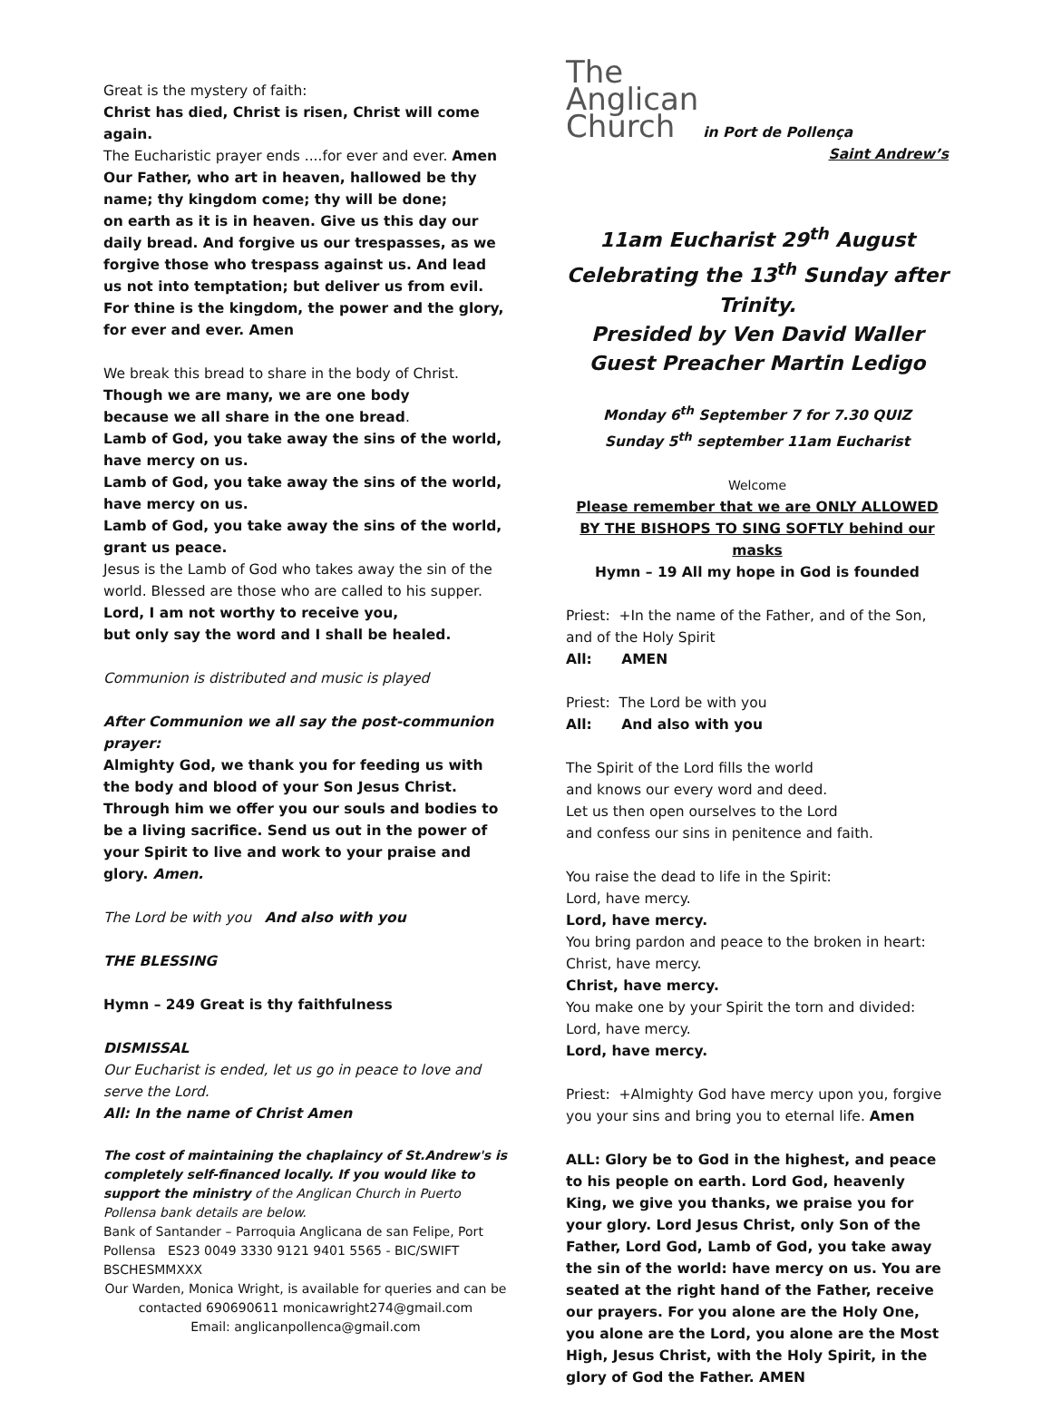Great is the mystery of faith:
Christ has died, Christ is risen, Christ will come again.
The Eucharistic prayer ends ....for ever and ever. Amen
Our Father, who art in heaven, hallowed be thy name; thy kingdom come; thy will be done;
on earth as it is in heaven. Give us this day our daily bread. And forgive us our trespasses, as we forgive those who trespass against us. And lead us not into temptation; but deliver us from evil. For thine is the kingdom, the power and the glory, for ever and ever. Amen
We break this bread to share in the body of Christ.
Though we are many, we are one body
because we all share in the one bread.
Lamb of God, you take away the sins of the world, have mercy on us.
Lamb of God, you take away the sins of the world, have mercy on us.
Lamb of God, you take away the sins of the world, grant us peace.
Jesus is the Lamb of God who takes away the sin of the world. Blessed are those who are called to his supper.
Lord, I am not worthy to receive you,
but only say the word and I shall be healed.
Communion is distributed and music is played
After Communion we all say the post-communion prayer:
Almighty God, we thank you for feeding us with the body and blood of your Son Jesus Christ. Through him we offer you our souls and bodies to be a living sacrifice. Send us out in the power of your Spirit to live and work to your praise and glory. Amen.
The Lord be with you And also with you
THE BLESSING
Hymn – 249 Great is thy faithfulness
DISMISSAL
Our Eucharist is ended, let us go in peace to love and serve the Lord.
All: In the name of Christ Amen
The cost of maintaining the chaplaincy of St.Andrew's is completely self-financed locally. If you would like to support the ministry of the Anglican Church in Puerto Pollensa bank details are below.
Bank of Santander – Parroquia Anglicana de san Felipe, Port Pollensa ES23 0049 3330 9121 9401 5565 - BIC/SWIFT BSCHESMMXXX
Our Warden, Monica Wright, is available for queries and can be contacted 690690611 monicawright274@gmail.com
Email: anglicanpollenca@gmail.com
The
Anglican
Church in Port de Pollença
Saint Andrew’s
11am Eucharist 29<sup>th</sup> August
Celebrating the 13<sup>th</sup> Sunday after Trinity.
Presided by Ven David Waller
Guest Preacher Martin Ledigo
Monday 6<sup>th</sup> September 7 for 7.30 QUIZ
Sunday 5<sup>th</sup> september 11am Eucharist
Welcome
Please remember that we are ONLY ALLOWED BY THE BISHOPS TO SING SOFTLY behind our masks
Hymn – 19 All my hope in God is founded
Priest: +In the name of the Father, and of the Son, and of the Holy Spirit
All: AMEN
Priest: The Lord be with you
All: And also with you
The Spirit of the Lord fills the world
and knows our every word and deed.
Let us then open ourselves to the Lord
and confess our sins in penitence and faith.
You raise the dead to life in the Spirit:
Lord, have mercy.
Lord, have mercy.
You bring pardon and peace to the broken in heart:
Christ, have mercy.
Christ, have mercy.
You make one by your Spirit the torn and divided:
Lord, have mercy.
Lord, have mercy.
Priest: +Almighty God have mercy upon you, forgive you your sins and bring you to eternal life. Amen
ALL: Glory be to God in the highest, and peace to his people on earth. Lord God, heavenly King, we give you thanks, we praise you for your glory. Lord Jesus Christ, only Son of the Father, Lord God, Lamb of God, you take away the sin of the world: have mercy on us. You are seated at the right hand of the Father, receive our prayers. For you alone are the Holy One, you alone are the Lord, you alone are the Most High, Jesus Christ, with the Holy Spirit, in the glory of God the Father. AMEN